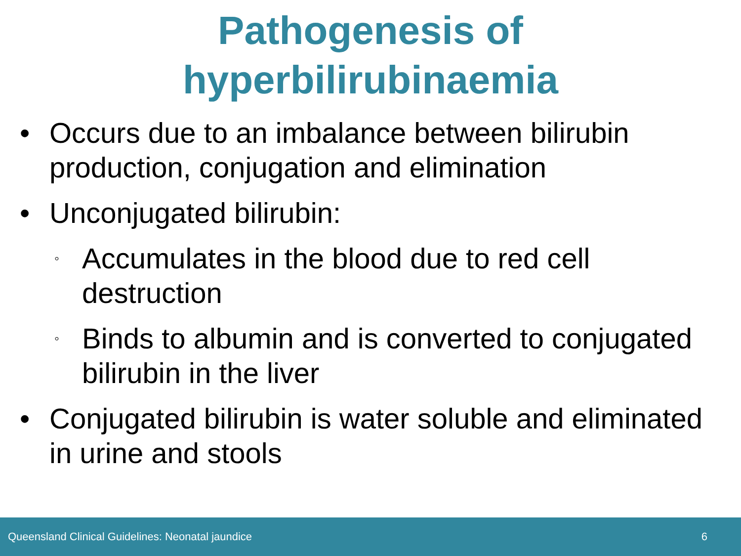Pathogenesis of
hyperbilirubinaemia
• Occurs due to an imbalance between bilirubin production, conjugation and elimination
• Unconjugated bilirubin:
◦ Accumulates in the blood due to red cell destruction
◦ Binds to albumin and is converted to conjugated bilirubin in the liver
• Conjugated bilirubin is water soluble and eliminated in urine and stools
Queensland Clinical Guidelines: Neonatal jaundice 6